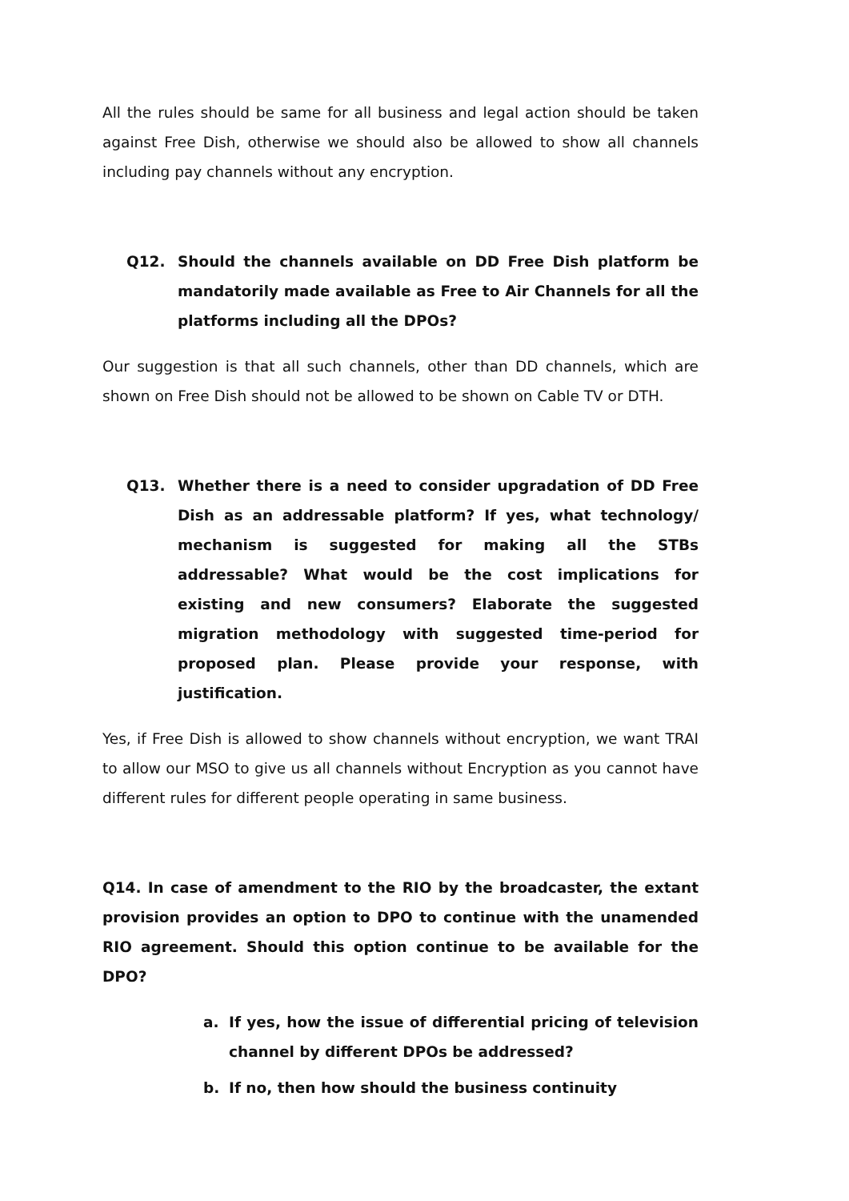All the rules should be same for all business and legal action should be taken against Free Dish, otherwise we should also be allowed to show all channels including pay channels without any encryption.
Q12. Should the channels available on DD Free Dish platform be mandatorily made available as Free to Air Channels for all the platforms including all the DPOs?
Our suggestion is that all such channels, other than DD channels, which are shown on Free Dish should not be allowed to be shown on Cable TV or DTH.
Q13. Whether there is a need to consider upgradation of DD Free Dish as an addressable platform? If yes, what technology/ mechanism is suggested for making all the STBs addressable? What would be the cost implications for existing and new consumers? Elaborate the suggested migration methodology with suggested time-period for proposed plan. Please provide your response, with justification.
Yes, if Free Dish is allowed to show channels without encryption, we want TRAI to allow our MSO to give us all channels without Encryption as you cannot have different rules for different people operating in same business.
Q14. In case of amendment to the RIO by the broadcaster, the extant provision provides an option to DPO to continue with the unamended RIO agreement. Should this option continue to be available for the DPO?
a. If yes, how the issue of differential pricing of television channel by different DPOs be addressed?
b. If no, then how should the business continuity